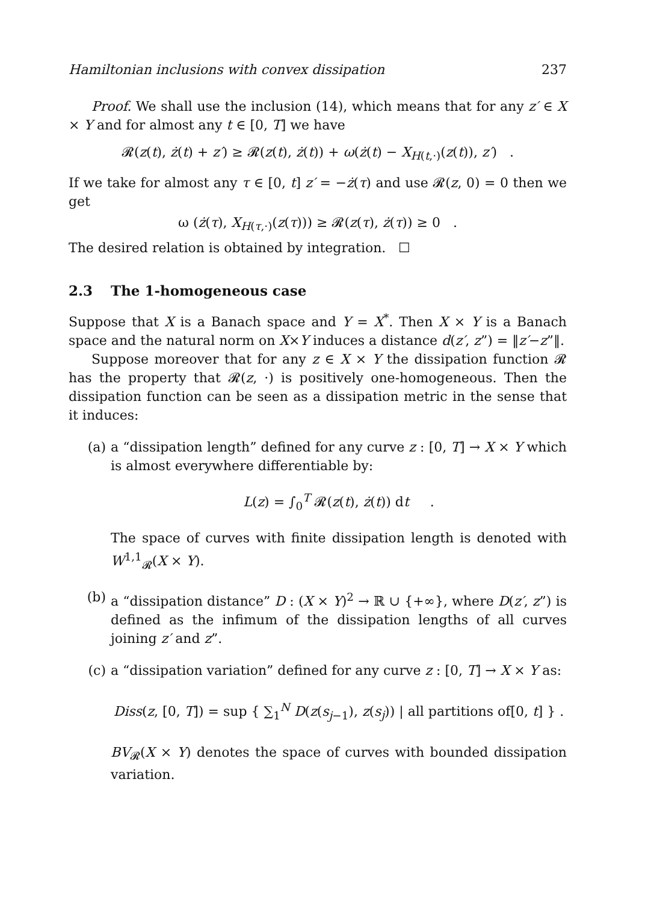Hamiltonian inclusions with convex dissipation 237
Proof. We shall use the inclusion (14), which means that for any z′ ∈ X × Y and for almost any t ∈ [0, T] we have
𝓡(z(t), ż(t) + z′) ≥ 𝓡(z(t), ż(t)) + ω(ż(t) − X<sub>H(t,·)</sub>(z(t)), z′) .
If we take for almost any τ ∈ [0, t] z′ = −ż(τ) and use 𝓡(z, 0) = 0 then we get
ω (ż(τ), X<sub>H(τ,·)</sub>(z(τ))) ≥ 𝓡(z(τ), ż(τ)) ≥ 0 .
The desired relation is obtained by integration. ☐
2.3 The 1-homogeneous case
Suppose that X is a Banach space and Y = X<sup>*</sup>. Then X × Y is a Banach space and the natural norm on X×Y induces a distance d(z′, z”) = ‖z′−z”‖.
Suppose moreover that for any z ∈ X × Y the dissipation function 𝓡 has the property that 𝓡(z, ·) is positively one-homogeneous. Then the dissipation function can be seen as a dissipation metric in the sense that it induces:
(a) a “dissipation length” defined for any curve z : [0, T] → X × Y which is almost everywhere differentiable by:
L(z) = ∫<sub>0</sub><sup>T</sup> 𝓡(z(t), ż(t)) dt .
The space of curves with finite dissipation length is denoted with W<sup>1,1</sup><sub>𝓡</sub>(X × Y).
(b) a “dissipation distance” D : (X × Y)<sup>2</sup> → ℝ ∪ {+∞}, where D(z′, z”) is defined as the infimum of the dissipation lengths of all curves joining z′ and z”.
(c) a “dissipation variation” defined for any curve z : [0, T] → X × Y as:
Diss(z, [0, T]) = sup { ∑<sub>1</sub><sup>N</sup> D(z(s<sub>j−1</sub>), z(s<sub>j</sub>)) | all partitions of[0, t] } .
BV<sub>𝓡</sub>(X × Y) denotes the space of curves with bounded dissipation variation.